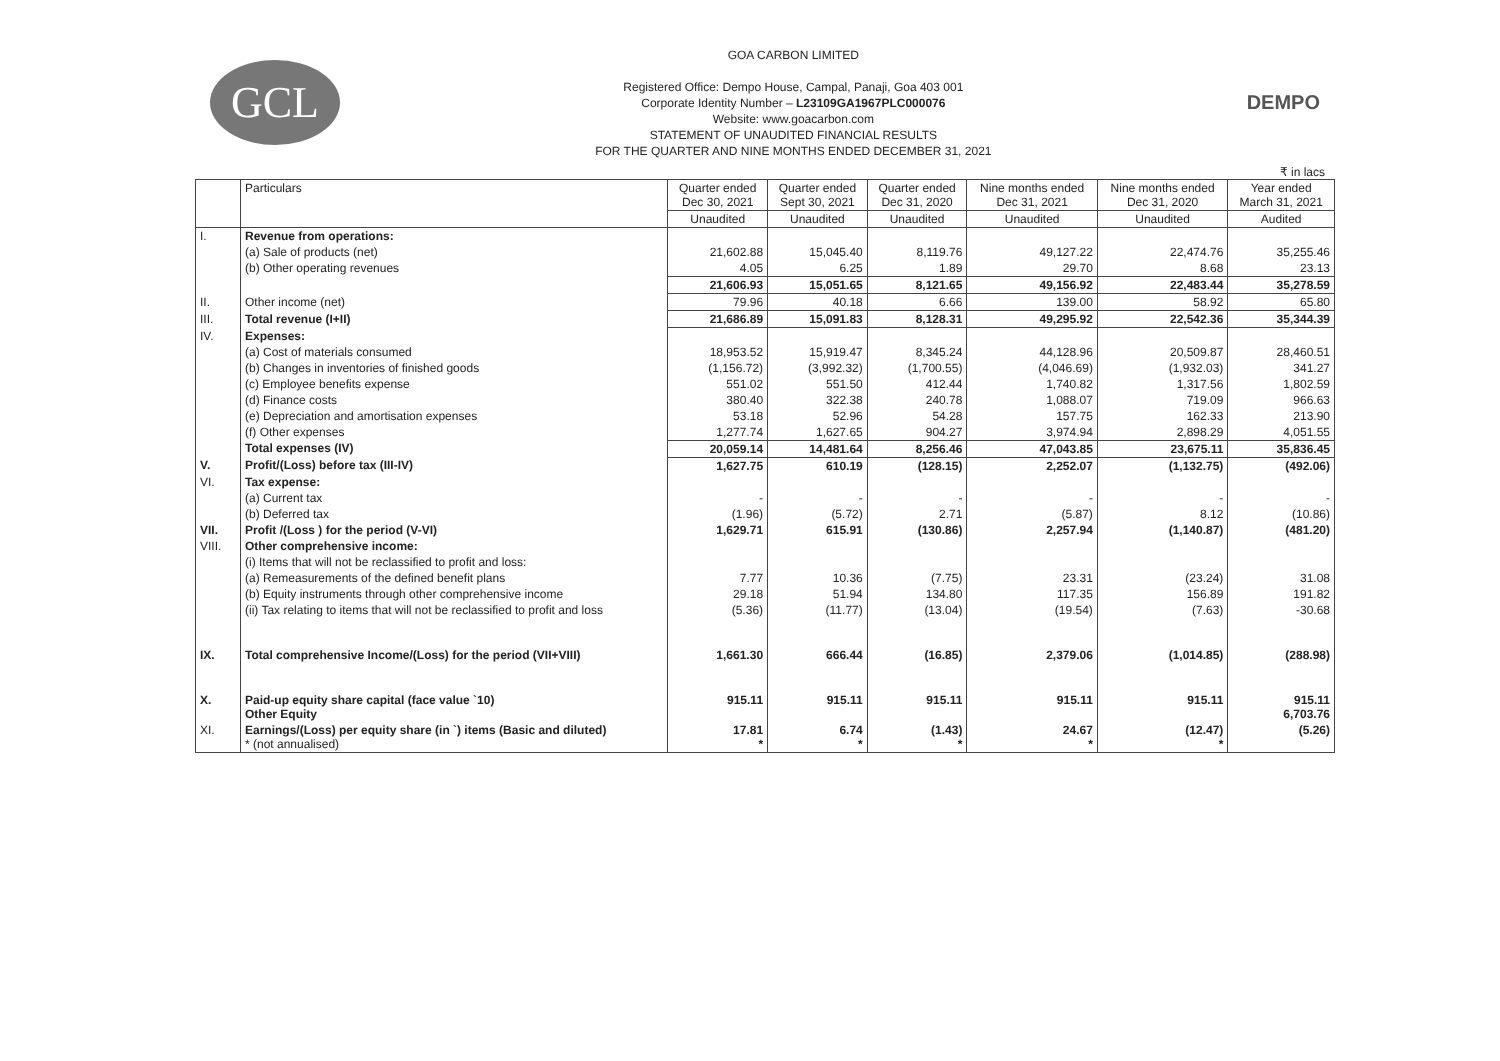GCL
GOA CARBON LIMITED
Registered Office: Dempo House, Campal, Panaji, Goa 403 001
Corporate Identity Number – L23109GA1967PLC000076
Website: www.goacarbon.com
STATEMENT OF UNAUDITED FINANCIAL RESULTS
FOR THE QUARTER AND NINE MONTHS ENDED DECEMBER 31, 2021
DEMPO
₹ in lacs
| | Particulars | Quarter ended Dec 30, 2021 | Quarter ended Sept 30, 2021 | Quarter ended Dec 31, 2020 | Nine months ended Dec 31, 2021 | Nine months ended Dec 31, 2020 | Year ended March 31, 2021 |
| --- | --- | --- | --- | --- | --- | --- | --- |
| | | Unaudited | Unaudited | Unaudited | Unaudited | Unaudited | Audited |
| I. | Revenue from operations: | | | | | | |
| | (a) Sale of products (net) | 21,602.88 | 15,045.40 | 8,119.76 | 49,127.22 | 22,474.76 | 35,255.46 |
| | (b) Other operating revenues | 4.05 | 6.25 | 1.89 | 29.70 | 8.68 | 23.13 |
| | | 21,606.93 | 15,051.65 | 8,121.65 | 49,156.92 | 22,483.44 | 35,278.59 |
| II. | Other income (net) | 79.96 | 40.18 | 6.66 | 139.00 | 58.92 | 65.80 |
| III. | Total revenue (I+II) | 21,686.89 | 15,091.83 | 8,128.31 | 49,295.92 | 22,542.36 | 35,344.39 |
| IV. | Expenses: | | | | | | |
| | (a) Cost of materials consumed | 18,953.52 | 15,919.47 | 8,345.24 | 44,128.96 | 20,509.87 | 28,460.51 |
| | (b) Changes in inventories of finished goods | (1,156.72) | (3,992.32) | (1,700.55) | (4,046.69) | (1,932.03) | 341.27 |
| | (c) Employee benefits expense | 551.02 | 551.50 | 412.44 | 1,740.82 | 1,317.56 | 1,802.59 |
| | (d) Finance costs | 380.40 | 322.38 | 240.78 | 1,088.07 | 719.09 | 966.63 |
| | (e) Depreciation and amortisation expenses | 53.18 | 52.96 | 54.28 | 157.75 | 162.33 | 213.90 |
| | (f) Other expenses | 1,277.74 | 1,627.65 | 904.27 | 3,974.94 | 2,898.29 | 4,051.55 |
| | Total expenses (IV) | 20,059.14 | 14,481.64 | 8,256.46 | 47,043.85 | 23,675.11 | 35,836.45 |
| V. | Profit/(Loss) before tax (III-IV) | 1,627.75 | 610.19 | (128.15) | 2,252.07 | (1,132.75) | (492.06) |
| VI. | Tax expense: | | | | | | |
| | (a) Current tax | - | - | - | - | - | - |
| | (b) Deferred tax | (1.96) | (5.72) | 2.71 | (5.87) | 8.12 | (10.86) |
| VII. | Profit /(Loss ) for the period (V-VI) | 1,629.71 | 615.91 | (130.86) | 2,257.94 | (1,140.87) | (481.20) |
| VIII. | Other comprehensive income: | | | | | | |
| | (i) Items that will not be reclassified to profit and loss: | | | | | | |
| | (a) Remeasurements of the defined benefit plans | 7.77 | 10.36 | (7.75) | 23.31 | (23.24) | 31.08 |
| | (b) Equity instruments through other comprehensive income | 29.18 | 51.94 | 134.80 | 117.35 | 156.89 | 191.82 |
| | (ii) Tax relating to items that will not be reclassified to profit and loss | (5.36) | (11.77) | (13.04) | (19.54) | (7.63) | -30.68 |
| IX. | Total comprehensive Income/(Loss) for the period (VII+VIII) | 1,661.30 | 666.44 | (16.85) | 2,379.06 | (1,014.85) | (288.98) |
| X. | Paid-up equity share capital (face value `10) Other Equity | 915.11 | 915.11 | 915.11 | 915.11 | 915.11 | 915.11 6,703.76 |
| XI. | Earnings/(Loss) per equity share (in `) items (Basic and diluted) * (not annualised) | 17.81 * | 6.74 * | (1.43) * | 24.67 * | (12.47) * | (5.26) |